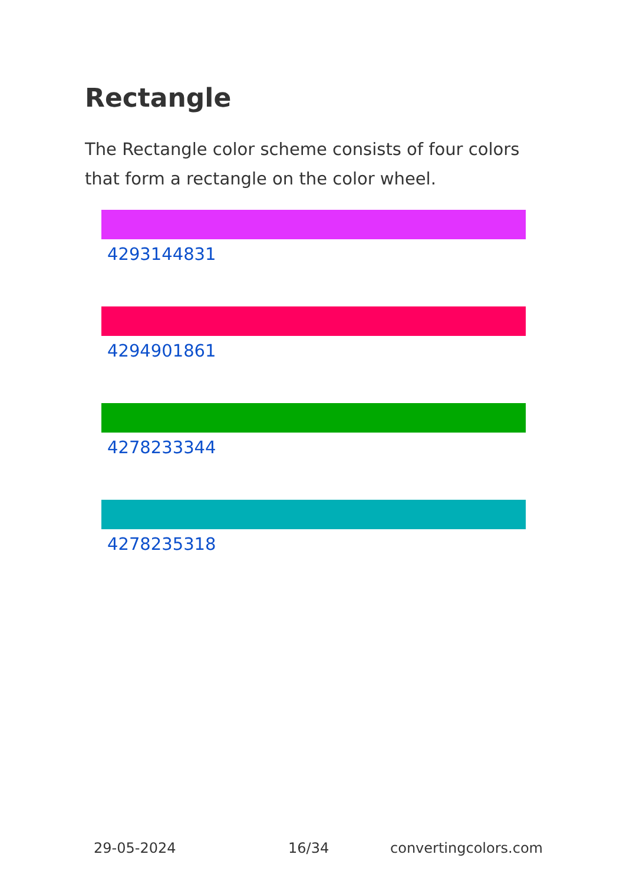Rectangle
The Rectangle color scheme consists of four colors that form a rectangle on the color wheel.
4293144831
4294901861
4278233344
4278235318
29-05-2024 16/34 convertingcolors.com